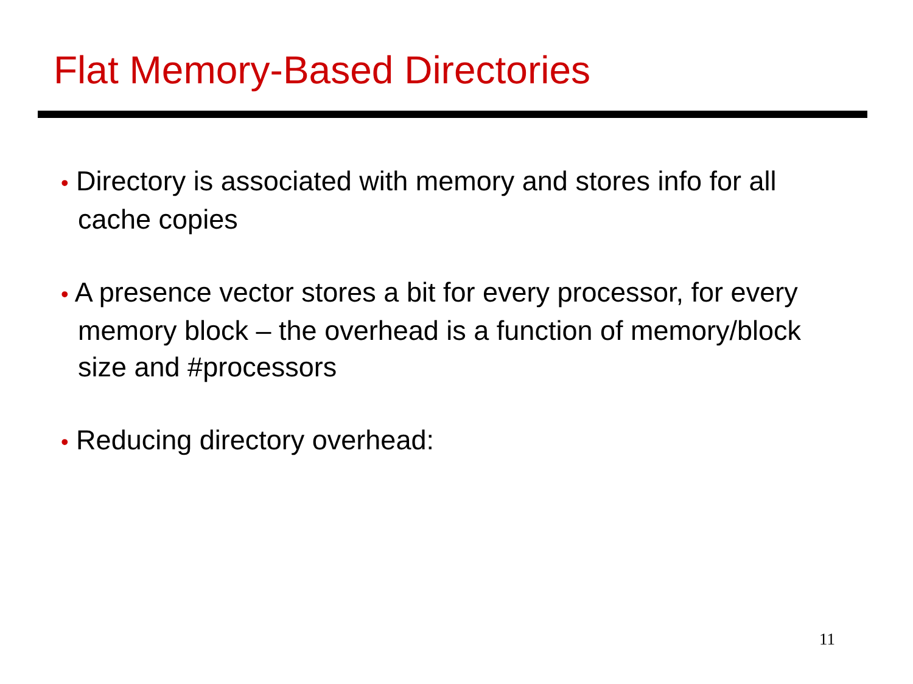Flat Memory-Based Directories
• Directory is associated with memory and stores info for all cache copies
• A presence vector stores a bit for every processor, for every memory block – the overhead is a function of memory/block size and #processors
• Reducing directory overhead:
11